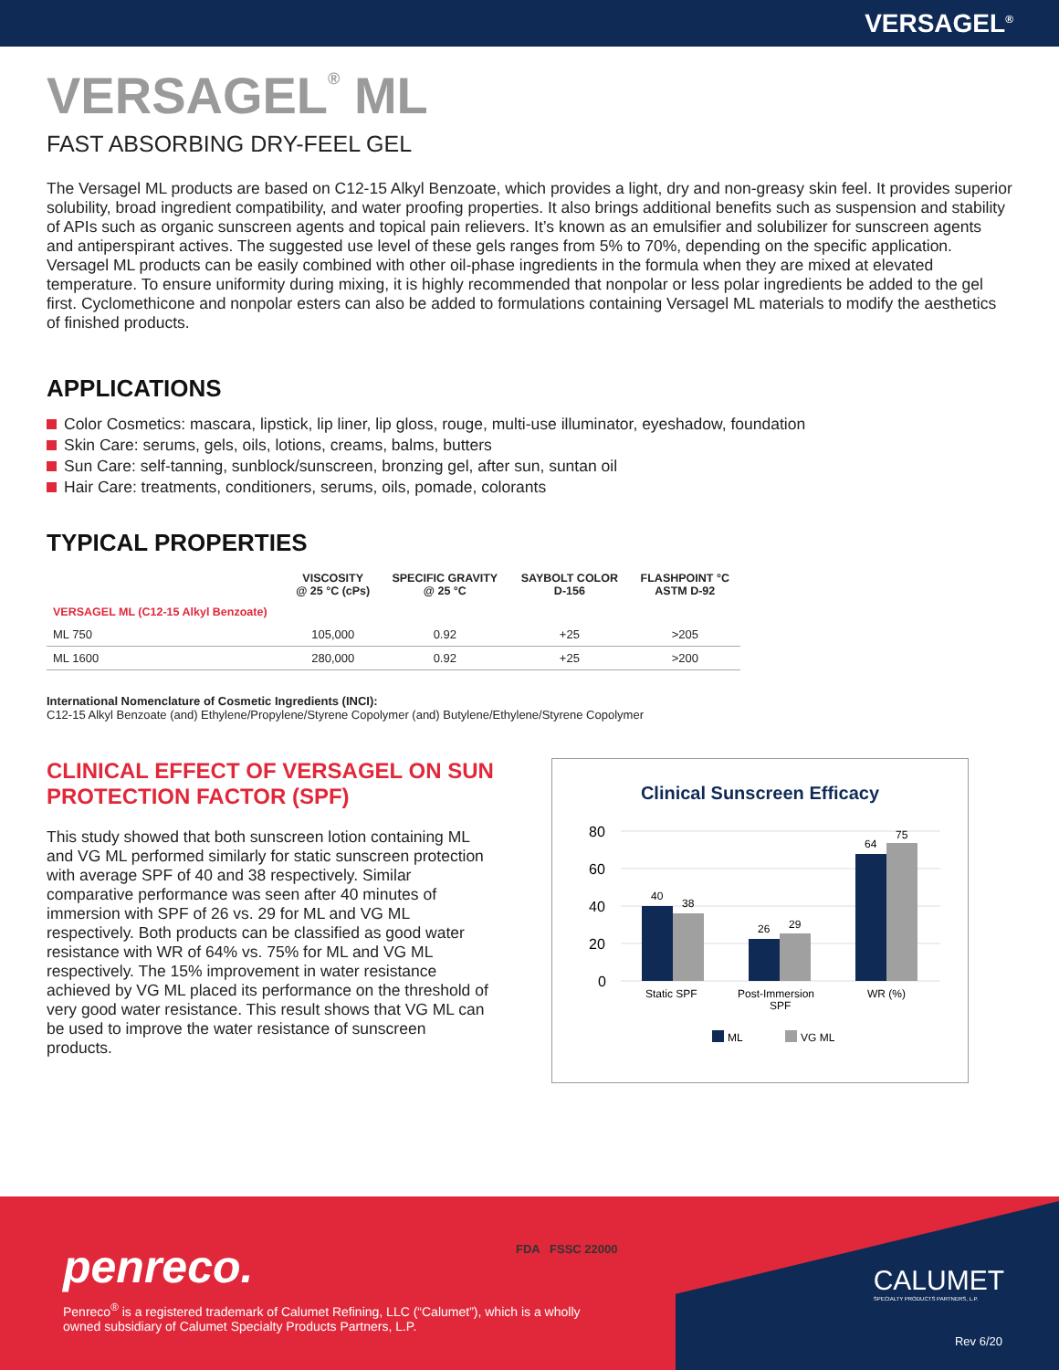VERSAGEL<sup>®</sup>
VERSAGEL<sup>®</sup> ML
FAST ABSORBING DRY-FEEL GEL
The Versagel ML products are based on C12-15 Alkyl Benzoate, which provides a light, dry and non-greasy skin feel. It provides superior solubility, broad ingredient compatibility, and water proofing properties. It also brings additional benefits such as suspension and stability of APIs such as organic sunscreen agents and topical pain relievers. It’s known as an emulsifier and solubilizer for sunscreen agents and antiperspirant actives. The suggested use level of these gels ranges from 5% to 70%, depending on the specific application. Versagel ML products can be easily combined with other oil-phase ingredients in the formula when they are mixed at elevated temperature. To ensure uniformity during mixing, it is highly recommended that nonpolar or less polar ingredients be added to the gel first. Cyclomethicone and nonpolar esters can also be added to formulations containing Versagel ML materials to modify the aesthetics of finished products.
APPLICATIONS
Color Cosmetics: mascara, lipstick, lip liner, lip gloss, rouge, multi-use illuminator, eyeshadow, foundation
Skin Care: serums, gels, oils, lotions, creams, balms, butters
Sun Care: self-tanning, sunblock/sunscreen, bronzing gel, after sun, suntan oil
Hair Care: treatments, conditioners, serums, oils, pomade, colorants
TYPICAL PROPERTIES
| | VISCOSITY @ 25 °C (cPs) | SPECIFIC GRAVITY @ 25 °C | SAYBOLT COLOR D-156 | FLASHPOINT °C ASTM D-92 |
| --- | --- | --- | --- | --- |
| VERSAGEL ML (C12-15 Alkyl Benzoate) | | | | |
| ML 750 | 105,000 | 0.92 | +25 | >205 |
| ML 1600 | 280,000 | 0.92 | +25 | >200 |
International Nomenclature of Cosmetic Ingredients (INCI):
C12-15 Alkyl Benzoate (and) Ethylene/Propylene/Styrene Copolymer (and) Butylene/Ethylene/Styrene Copolymer
CLINICAL EFFECT OF VERSAGEL ON SUN PROTECTION FACTOR (SPF)
This study showed that both sunscreen lotion containing ML and VG ML performed similarly for static sunscreen protection with average SPF of 40 and 38 respectively. Similar comparative performance was seen after 40 minutes of immersion with SPF of 26 vs. 29 for ML and VG ML respectively. Both products can be classified as good water resistance with WR of 64% vs. 75% for ML and VG ML respectively. The 15% improvement in water resistance achieved by VG ML placed its performance on the threshold of very good water resistance. This result shows that VG ML can be used to improve the water resistance of sunscreen products.
Clinical Sunscreen Efficacy
80
60
40
20
0
40
38
26
29
64
75
Static SPF
Post-Immersion
SPF
WR (%)
ML
VG ML
penreco.
Penreco<sup>®</sup> is a registered trademark of Calumet Refining, LLC (“Calumet”), which is a wholly
owned subsidiary of Calumet Specialty Products Partners, L.P.
FDA FSSC 22000
CALUMET
SPECIALTY PRODUCTS PARTNERS, L.P.
Rev 6/20